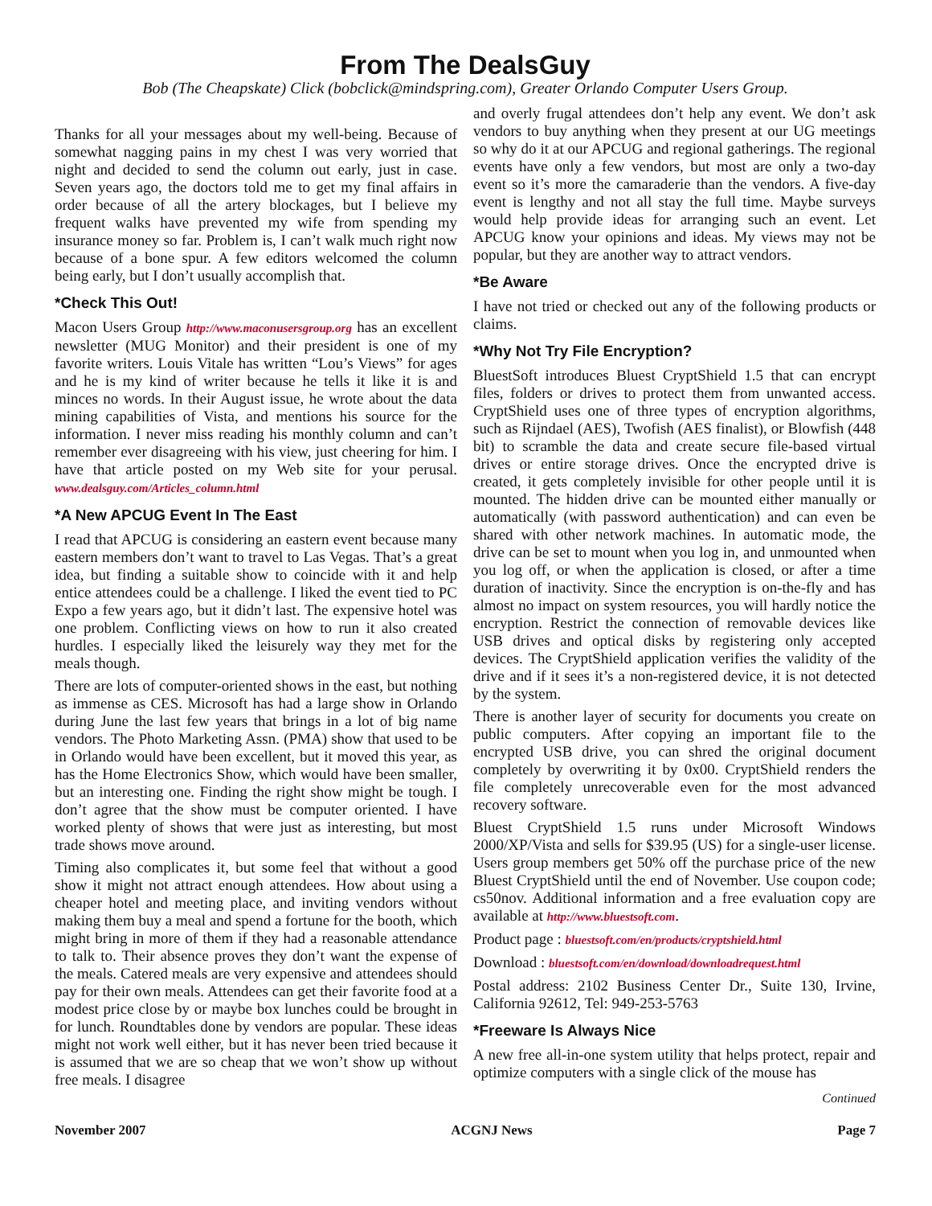From The DealsGuy
Bob (The Cheapskate) Click (bobclick@mindspring.com), Greater Orlando Computer Users Group.
Thanks for all your messages about my well-being. Because of somewhat nagging pains in my chest I was very worried that night and decided to send the column out early, just in case. Seven years ago, the doctors told me to get my final affairs in order because of all the artery blockages, but I believe my frequent walks have prevented my wife from spending my insurance money so far. Problem is, I can’t walk much right now because of a bone spur. A few editors welcomed the column being early, but I don’t usually accomplish that.
*Check This Out!
Macon Users Group http://www.maconusersgroup.org has an excellent newsletter (MUG Monitor) and their president is one of my favorite writers. Louis Vitale has written “Lou’s Views” for ages and he is my kind of writer because he tells it like it is and minces no words. In their August issue, he wrote about the data mining capabilities of Vista, and mentions his source for the information. I never miss reading his monthly column and can’t remember ever disagreeing with his view, just cheering for him. I have that article posted on my Web site for your perusal. www.dealsguy.com/Articles_column.html
*A New APCUG Event In The East
I read that APCUG is considering an eastern event because many eastern members don’t want to travel to Las Vegas. That’s a great idea, but finding a suitable show to coincide with it and help entice attendees could be a challenge. I liked the event tied to PC Expo a few years ago, but it didn’t last. The expensive hotel was one problem. Conflicting views on how to run it also created hurdles. I especially liked the leisurely way they met for the meals though.
There are lots of computer-oriented shows in the east, but nothing as immense as CES. Microsoft has had a large show in Orlando during June the last few years that brings in a lot of big name vendors. The Photo Marketing Assn. (PMA) show that used to be in Orlando would have been excellent, but it moved this year, as has the Home Electronics Show, which would have been smaller, but an interesting one. Finding the right show might be tough. I don’t agree that the show must be computer oriented. I have worked plenty of shows that were just as interesting, but most trade shows move around.
Timing also complicates it, but some feel that without a good show it might not attract enough attendees. How about using a cheaper hotel and meeting place, and inviting vendors without making them buy a meal and spend a fortune for the booth, which might bring in more of them if they had a reasonable attendance to talk to. Their absence proves they don’t want the expense of the meals. Catered meals are very expensive and attendees should pay for their own meals. Attendees can get their favorite food at a modest price close by or maybe box lunches could be brought in for lunch. Roundtables done by vendors are popular. These ideas might not work well either, but it has never been tried because it is assumed that we are so cheap that we won’t show up without free meals. I disagree
and overly frugal attendees don’t help any event. We don’t ask vendors to buy anything when they present at our UG meetings so why do it at our APCUG and regional gatherings. The regional events have only a few vendors, but most are only a two-day event so it’s more the camaraderie than the vendors. A five-day event is lengthy and not all stay the full time. Maybe surveys would help provide ideas for arranging such an event. Let APCUG know your opinions and ideas. My views may not be popular, but they are another way to attract vendors.
*Be Aware
I have not tried or checked out any of the following products or claims.
*Why Not Try File Encryption?
BluestSoft introduces Bluest CryptShield 1.5 that can encrypt files, folders or drives to protect them from unwanted access. CryptShield uses one of three types of encryption algorithms, such as Rijndael (AES), Twofish (AES finalist), or Blowfish (448 bit) to scramble the data and create secure file-based virtual drives or entire storage drives. Once the encrypted drive is created, it gets completely invisible for other people until it is mounted. The hidden drive can be mounted either manually or automatically (with password authentication) and can even be shared with other network machines. In automatic mode, the drive can be set to mount when you log in, and unmounted when you log off, or when the application is closed, or after a time duration of inactivity. Since the encryption is on-the-fly and has almost no impact on system resources, you will hardly notice the encryption. Restrict the connection of removable devices like USB drives and optical disks by registering only accepted devices. The CryptShield application verifies the validity of the drive and if it sees it’s a non-registered device, it is not detected by the system.
There is another layer of security for documents you create on public computers. After copying an important file to the encrypted USB drive, you can shred the original document completely by overwriting it by 0x00. CryptShield renders the file completely unrecoverable even for the most advanced recovery software.
Bluest CryptShield 1.5 runs under Microsoft Windows 2000/XP/Vista and sells for $39.95 (US) for a single-user license. Users group members get 50% off the purchase price of the new Bluest CryptShield until the end of November. Use coupon code; cs50nov. Additional information and a free evaluation copy are available at http://www.bluestsoft.com.
Product page : bluestsoft.com/en/products/cryptshield.html
Download : bluestsoft.com/en/download/downloadrequest.html
Postal address: 2102 Business Center Dr., Suite 130, Irvine, California 92612, Tel: 949-253-5763
*Freeware Is Always Nice
A new free all-in-one system utility that helps protect, repair and optimize computers with a single click of the mouse has
Continued
November 2007 ACGNJ News Page 7